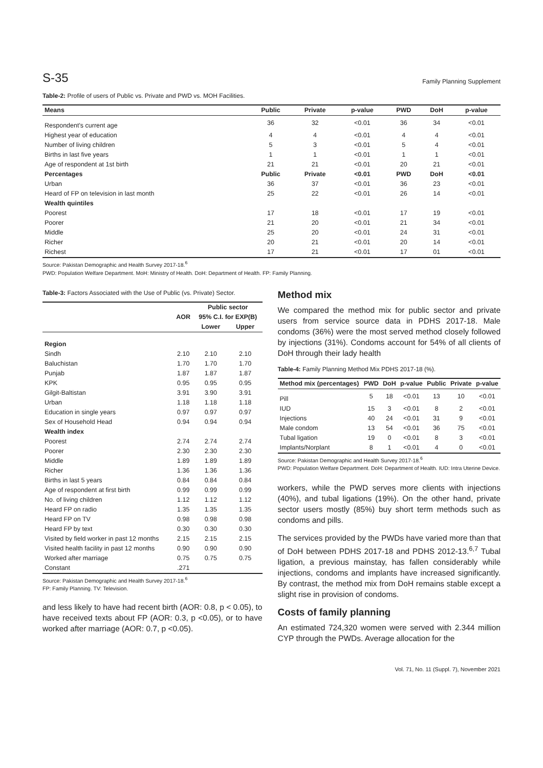S-35 Family Planning Supplement
Table-2: Profile of users of Public vs. Private and PWD vs. MOH Facilities.
| Means | Public | Private | p-value | PWD | DoH | p-value |
| --- | --- | --- | --- | --- | --- | --- |
| Respondent's current age | 36 | 32 | <0.01 | 36 | 34 | <0.01 |
| Highest year of education | 4 | 4 | <0.01 | 4 | 4 | <0.01 |
| Number of living children | 5 | 3 | <0.01 | 5 | 4 | <0.01 |
| Births in last five years | 1 | 1 | <0.01 | 1 | 1 | <0.01 |
| Age of respondent at 1st birth | 21 | 21 | <0.01 | 20 | 21 | <0.01 |
| Percentages | Public | Private | <0.01 | PWD | DoH | <0.01 |
| Urban | 36 | 37 | <0.01 | 36 | 23 | <0.01 |
| Heard of FP on television in last month | 25 | 22 | <0.01 | 26 | 14 | <0.01 |
| Wealth quintiles | | | | | | |
| Poorest | 17 | 18 | <0.01 | 17 | 19 | <0.01 |
| Poorer | 21 | 20 | <0.01 | 21 | 34 | <0.01 |
| Middle | 25 | 20 | <0.01 | 24 | 31 | <0.01 |
| Richer | 20 | 21 | <0.01 | 20 | 14 | <0.01 |
| Richest | 17 | 21 | <0.01 | 17 | 01 | <0.01 |
Source: Pakistan Demographic and Health Survey 2017-18.<sup>6</sup>
PWD: Population Welfare Department. MoH: Ministry of Health. DoH: Department of Health. FP: Family Planning.
Table-3: Factors Associated with the Use of Public (vs. Private) Sector.
| | | Public sector | |
| --- | --- | --- | --- |
| | AOR | 95% C.I. for EXP(B) | |
| | | Lower | Upper |
| Region | | | |
| Sindh | 2.10 | 2.10 | 2.10 |
| Baluchistan | 1.70 | 1.70 | 1.70 |
| Punjab | 1.87 | 1.87 | 1.87 |
| KPK | 0.95 | 0.95 | 0.95 |
| Gilgit-Baltistan | 3.91 | 3.90 | 3.91 |
| Urban | 1.18 | 1.18 | 1.18 |
| Education in single years | 0.97 | 0.97 | 0.97 |
| Sex of Household Head | 0.94 | 0.94 | 0.94 |
| Wealth index | | | |
| Poorest | 2.74 | 2.74 | 2.74 |
| Poorer | 2.30 | 2.30 | 2.30 |
| Middle | 1.89 | 1.89 | 1.89 |
| Richer | 1.36 | 1.36 | 1.36 |
| Births in last 5 years | 0.84 | 0.84 | 0.84 |
| Age of respondent at first birth | 0.99 | 0.99 | 0.99 |
| No. of living children | 1.12 | 1.12 | 1.12 |
| Heard FP on radio | 1.35 | 1.35 | 1.35 |
| Heard FP on TV | 0.98 | 0.98 | 0.98 |
| Heard FP by text | 0.30 | 0.30 | 0.30 |
| Visited by field worker in past 12 months | 2.15 | 2.15 | 2.15 |
| Visited health facility in past 12 months | 0.90 | 0.90 | 0.90 |
| Worked after marriage | 0.75 | 0.75 | 0.75 |
| Constant | .271 | | |
Source: Pakistan Demographic and Health Survey 2017-18.<sup>6</sup>
FP: Family Planning. TV: Television.
and less likely to have had recent birth (AOR: 0.8, p < 0.05), to have received texts about FP (AOR: 0.3, p <0.05), or to have worked after marriage (AOR: 0.7, p <0.05).
Method mix
We compared the method mix for public sector and private users from service source data in PDHS 2017-18. Male condoms (36%) were the most served method closely followed by injections (31%). Condoms account for 54% of all clients of DoH through their lady health
Table-4: Family Planning Method Mix PDHS 2017-18 (%).
| Method mix (percentages) | PWD | DoH | p-value | Public | Private | p-value |
| --- | --- | --- | --- | --- | --- | --- |
| Pill | 5 | 18 | <0.01 | 13 | 10 | <0.01 |
| IUD | 15 | 3 | <0.01 | 8 | 2 | <0.01 |
| Injections | 40 | 24 | <0.01 | 31 | 9 | <0.01 |
| Male condom | 13 | 54 | <0.01 | 36 | 75 | <0.01 |
| Tubal ligation | 19 | 0 | <0.01 | 8 | 3 | <0.01 |
| Implants/Norplant | 8 | 1 | <0.01 | 4 | 0 | <0.01 |
Source: Pakistan Demographic and Health Survey 2017-18.<sup>6</sup>
PWD: Population Welfare Department. DoH: Department of Health. IUD: Intra Uterine Device.
workers, while the PWD serves more clients with injections (40%), and tubal ligations (19%). On the other hand, private sector users mostly (85%) buy short term methods such as condoms and pills.
The services provided by the PWDs have varied more than that of DoH between PDHS 2017-18 and PDHS 2012-13.<sup>6,7</sup> Tubal ligation, a previous mainstay, has fallen considerably while injections, condoms and implants have increased significantly. By contrast, the method mix from DoH remains stable except a slight rise in provision of condoms.
Costs of family planning
An estimated 724,320 women were served with 2.344 million CYP through the PWDs. Average allocation for the
Vol. 71, No. 11 (Suppl. 7), November 2021